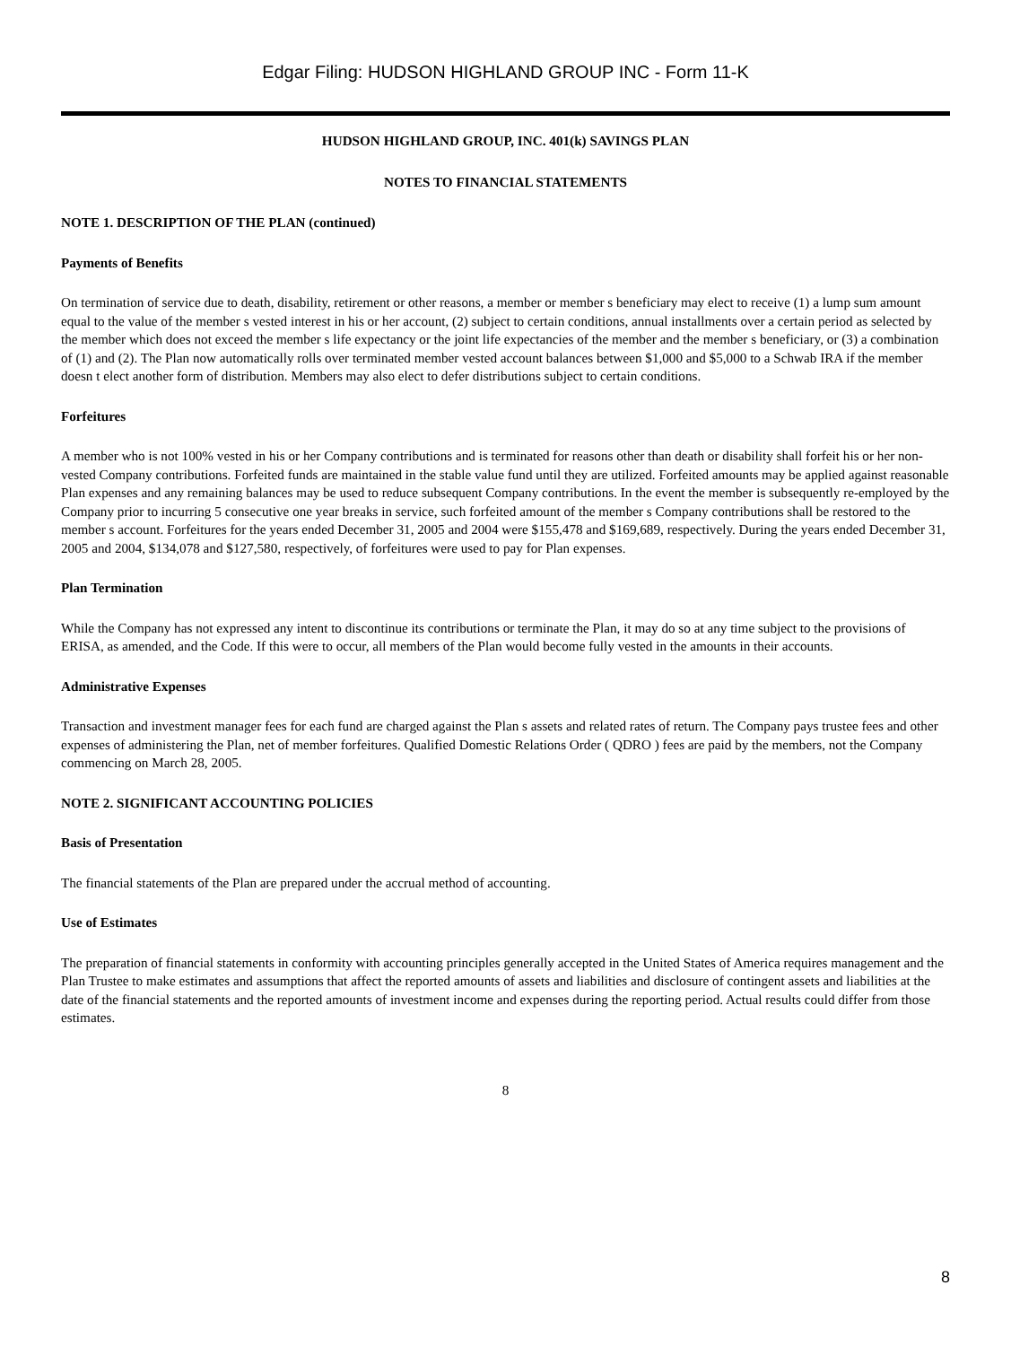Edgar Filing: HUDSON HIGHLAND GROUP INC - Form 11-K
HUDSON HIGHLAND GROUP, INC. 401(k) SAVINGS PLAN
NOTES TO FINANCIAL STATEMENTS
NOTE 1. DESCRIPTION OF THE PLAN (continued)
Payments of Benefits
On termination of service due to death, disability, retirement or other reasons, a member or member s beneficiary may elect to receive (1) a lump sum amount equal to the value of the member s vested interest in his or her account, (2) subject to certain conditions, annual installments over a certain period as selected by the member which does not exceed the member s life expectancy or the joint life expectancies of the member and the member s beneficiary, or (3) a combination of (1) and (2). The Plan now automatically rolls over terminated member vested account balances between $1,000 and $5,000 to a Schwab IRA if the member doesn t elect another form of distribution. Members may also elect to defer distributions subject to certain conditions.
Forfeitures
A member who is not 100% vested in his or her Company contributions and is terminated for reasons other than death or disability shall forfeit his or her non-vested Company contributions. Forfeited funds are maintained in the stable value fund until they are utilized. Forfeited amounts may be applied against reasonable Plan expenses and any remaining balances may be used to reduce subsequent Company contributions. In the event the member is subsequently re-employed by the Company prior to incurring 5 consecutive one year breaks in service, such forfeited amount of the member s Company contributions shall be restored to the member s account. Forfeitures for the years ended December 31, 2005 and 2004 were $155,478 and $169,689, respectively. During the years ended December 31, 2005 and 2004, $134,078 and $127,580, respectively, of forfeitures were used to pay for Plan expenses.
Plan Termination
While the Company has not expressed any intent to discontinue its contributions or terminate the Plan, it may do so at any time subject to the provisions of ERISA, as amended, and the Code. If this were to occur, all members of the Plan would become fully vested in the amounts in their accounts.
Administrative Expenses
Transaction and investment manager fees for each fund are charged against the Plan s assets and related rates of return. The Company pays trustee fees and other expenses of administering the Plan, net of member forfeitures. Qualified Domestic Relations Order ( QDRO ) fees are paid by the members, not the Company commencing on March 28, 2005.
NOTE 2. SIGNIFICANT ACCOUNTING POLICIES
Basis of Presentation
The financial statements of the Plan are prepared under the accrual method of accounting.
Use of Estimates
The preparation of financial statements in conformity with accounting principles generally accepted in the United States of America requires management and the Plan Trustee to make estimates and assumptions that affect the reported amounts of assets and liabilities and disclosure of contingent assets and liabilities at the date of the financial statements and the reported amounts of investment income and expenses during the reporting period. Actual results could differ from those estimates.
8
8